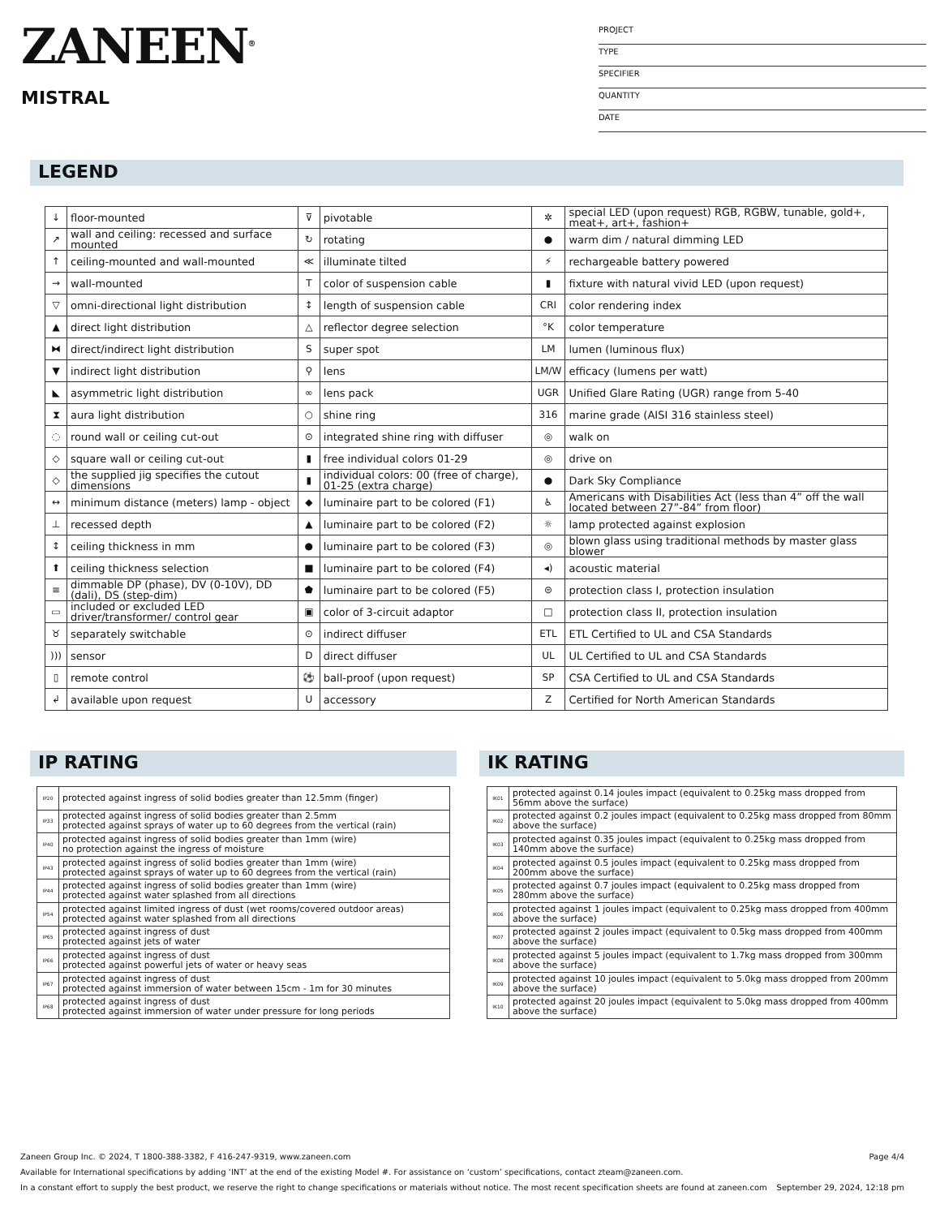ZANEEN<sup>®</sup>
MISTRAL
PROJECT
TYPE
SPECIFIER
QUANTITY
DATE
LEGEND
| ↓ | floor-mounted | ⊽ | pivotable | ✲ | special LED (upon request) RGB, RGBW, tunable, gold+, meat+, art+, fashion+ |
| ↗ | wall and ceiling: recessed and surface mounted | ↻ | rotating | ● | warm dim / natural dimming LED |
| ↑ | ceiling-mounted and wall-mounted | ≪ | illuminate tilted | ⚡ | rechargeable battery powered |
| → | wall-mounted | T | color of suspension cable | ▮ | fixture with natural vivid LED (upon request) |
| ▽ | omni-directional light distribution | ↕ | length of suspension cable | CRI | color rendering index |
| ▲ | direct light distribution | △ | reflector degree selection | °K | color temperature |
| ⧓ | direct/indirect light distribution | S | super spot | LM | lumen (luminous flux) |
| ▼ | indirect light distribution | ⚲ | lens | LM/W | efficacy (lumens per watt) |
| ◣ | asymmetric light distribution | ∞ | lens pack | UGR | Unified Glare Rating (UGR) range from 5-40 |
| ⧗ | aura light distribution | ○ | shine ring | 316 | marine grade (AISI 316 stainless steel) |
| ◌ | round wall or ceiling cut-out | ⊙ | integrated shine ring with diffuser | ◎ | walk on |
| ◇ | square wall or ceiling cut-out | ▮ | free individual colors 01-29 | ◎ | drive on |
| ◇ | the supplied jig specifies the cutout dimensions | ▮ | individual colors: 00 (free of charge), 01-25 (extra charge) | ● | Dark Sky Compliance |
| ↔ | minimum distance (meters) lamp - object | ◆ | luminaire part to be colored (F1) | ♿ | Americans with Disabilities Act (less than 4” off the wall located between 27”-84” from floor) |
| ⊥ | recessed depth | ▲ | luminaire part to be colored (F2) | ☼ | lamp protected against explosion |
| ↕ | ceiling thickness in mm | ● | luminaire part to be colored (F3) | ◎ | blown glass using traditional methods by master glass blower |
| ⬆ | ceiling thickness selection | ■ | luminaire part to be colored (F4) | ◂) | acoustic material |
| ≡ | dimmable DP (phase), DV (0-10V), DD (dali), DS (step-dim) | ⬟ | luminaire part to be colored (F5) | ⊜ | protection class I, protection insulation |
| ▭ | included or excluded LED driver/transformer/ control gear | ▣ | color of 3-circuit adaptor | □ | protection class II, protection insulation |
| ♉ | separately switchable | ⊙ | indirect diffuser | ETL | ETL Certified to UL and CSA Standards |
| ))) | sensor | D | direct diffuser | UL | UL Certified to UL and CSA Standards |
| ▯ | remote control | ⚽ | ball-proof (upon request) | SP | CSA Certified to UL and CSA Standards |
| ↲ | available upon request | U | accessory | Z | Certified for North American Standards |
IP RATING
| IP20 | protected against ingress of solid bodies greater than 12.5mm (finger) |
| IP33 | protected against ingress of solid bodies greater than 2.5mm protected against sprays of water up to 60 degrees from the vertical (rain) |
| IP40 | protected against ingress of solid bodies greater than 1mm (wire) no protection against the ingress of moisture |
| IP43 | protected against ingress of solid bodies greater than 1mm (wire) protected against sprays of water up to 60 degrees from the vertical (rain) |
| IP44 | protected against ingress of solid bodies greater than 1mm (wire) protected against water splashed from all directions |
| IP54 | protected against limited ingress of dust (wet rooms/covered outdoor areas) protected against water splashed from all directions |
| IP65 | protected against ingress of dust protected against jets of water |
| IP66 | protected against ingress of dust protected against powerful jets of water or heavy seas |
| IP67 | protected against ingress of dust protected against immersion of water between 15cm - 1m for 30 minutes |
| IP68 | protected against ingress of dust protected against immersion of water under pressure for long periods |
IK RATING
| IK01 | protected against 0.14 joules impact (equivalent to 0.25kg mass dropped from 56mm above the surface) |
| IK02 | protected against 0.2 joules impact (equivalent to 0.25kg mass dropped from 80mm above the surface) |
| IK03 | protected against 0.35 joules impact (equivalent to 0.25kg mass dropped from 140mm above the surface) |
| IK04 | protected against 0.5 joules impact (equivalent to 0.25kg mass dropped from 200mm above the surface) |
| IK05 | protected against 0.7 joules impact (equivalent to 0.25kg mass dropped from 280mm above the surface) |
| IK06 | protected against 1 joules impact (equivalent to 0.25kg mass dropped from 400mm above the surface) |
| IK07 | protected against 2 joules impact (equivalent to 0.5kg mass dropped from 400mm above the surface) |
| IK08 | protected against 5 joules impact (equivalent to 1.7kg mass dropped from 300mm above the surface) |
| IK09 | protected against 10 joules impact (equivalent to 5.0kg mass dropped from 200mm above the surface) |
| IK10 | protected against 20 joules impact (equivalent to 5.0kg mass dropped from 400mm above the surface) |
Zaneen Group Inc. © 2024, T 1800-388-3382, F 416-247-9319, www.zaneen.com Page 4/4
Available for International specifications by adding ‘INT’ at the end of the existing Model #. For assistance on ‘custom’ specifications, contact zteam@zaneen.com.
In a constant effort to supply the best product, we reserve the right to change specifications or materials without notice. The most recent specification sheets are found at zaneen.com September 29, 2024, 12:18 pm